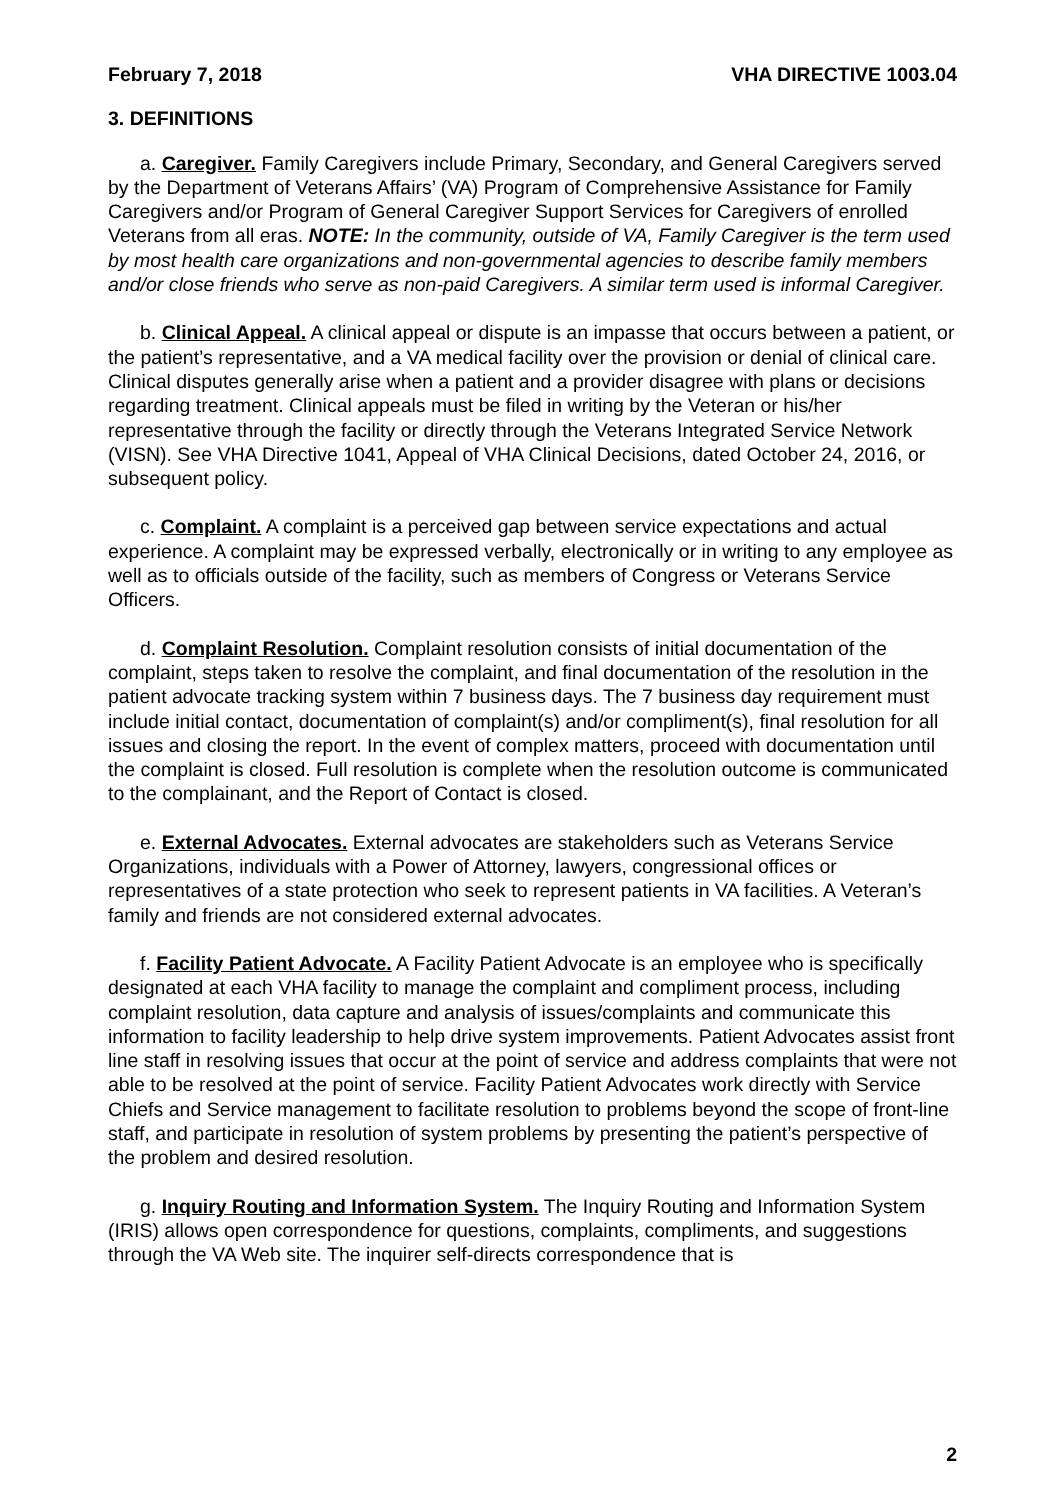February 7, 2018 VHA DIRECTIVE 1003.04
3. DEFINITIONS
a. Caregiver. Family Caregivers include Primary, Secondary, and General Caregivers served by the Department of Veterans Affairs’ (VA) Program of Comprehensive Assistance for Family Caregivers and/or Program of General Caregiver Support Services for Caregivers of enrolled Veterans from all eras. NOTE: In the community, outside of VA, Family Caregiver is the term used by most health care organizations and non-governmental agencies to describe family members and/or close friends who serve as non-paid Caregivers. A similar term used is informal Caregiver.
b. Clinical Appeal. A clinical appeal or dispute is an impasse that occurs between a patient, or the patient’s representative, and a VA medical facility over the provision or denial of clinical care. Clinical disputes generally arise when a patient and a provider disagree with plans or decisions regarding treatment. Clinical appeals must be filed in writing by the Veteran or his/her representative through the facility or directly through the Veterans Integrated Service Network (VISN). See VHA Directive 1041, Appeal of VHA Clinical Decisions, dated October 24, 2016, or subsequent policy.
c. Complaint. A complaint is a perceived gap between service expectations and actual experience. A complaint may be expressed verbally, electronically or in writing to any employee as well as to officials outside of the facility, such as members of Congress or Veterans Service Officers.
d. Complaint Resolution. Complaint resolution consists of initial documentation of the complaint, steps taken to resolve the complaint, and final documentation of the resolution in the patient advocate tracking system within 7 business days. The 7 business day requirement must include initial contact, documentation of complaint(s) and/or compliment(s), final resolution for all issues and closing the report. In the event of complex matters, proceed with documentation until the complaint is closed. Full resolution is complete when the resolution outcome is communicated to the complainant, and the Report of Contact is closed.
e. External Advocates. External advocates are stakeholders such as Veterans Service Organizations, individuals with a Power of Attorney, lawyers, congressional offices or representatives of a state protection who seek to represent patients in VA facilities. A Veteran’s family and friends are not considered external advocates.
f. Facility Patient Advocate. A Facility Patient Advocate is an employee who is specifically designated at each VHA facility to manage the complaint and compliment process, including complaint resolution, data capture and analysis of issues/complaints and communicate this information to facility leadership to help drive system improvements. Patient Advocates assist front line staff in resolving issues that occur at the point of service and address complaints that were not able to be resolved at the point of service. Facility Patient Advocates work directly with Service Chiefs and Service management to facilitate resolution to problems beyond the scope of front-line staff, and participate in resolution of system problems by presenting the patient’s perspective of the problem and desired resolution.
g. Inquiry Routing and Information System. The Inquiry Routing and Information System (IRIS) allows open correspondence for questions, complaints, compliments, and suggestions through the VA Web site. The inquirer self-directs correspondence that is
2